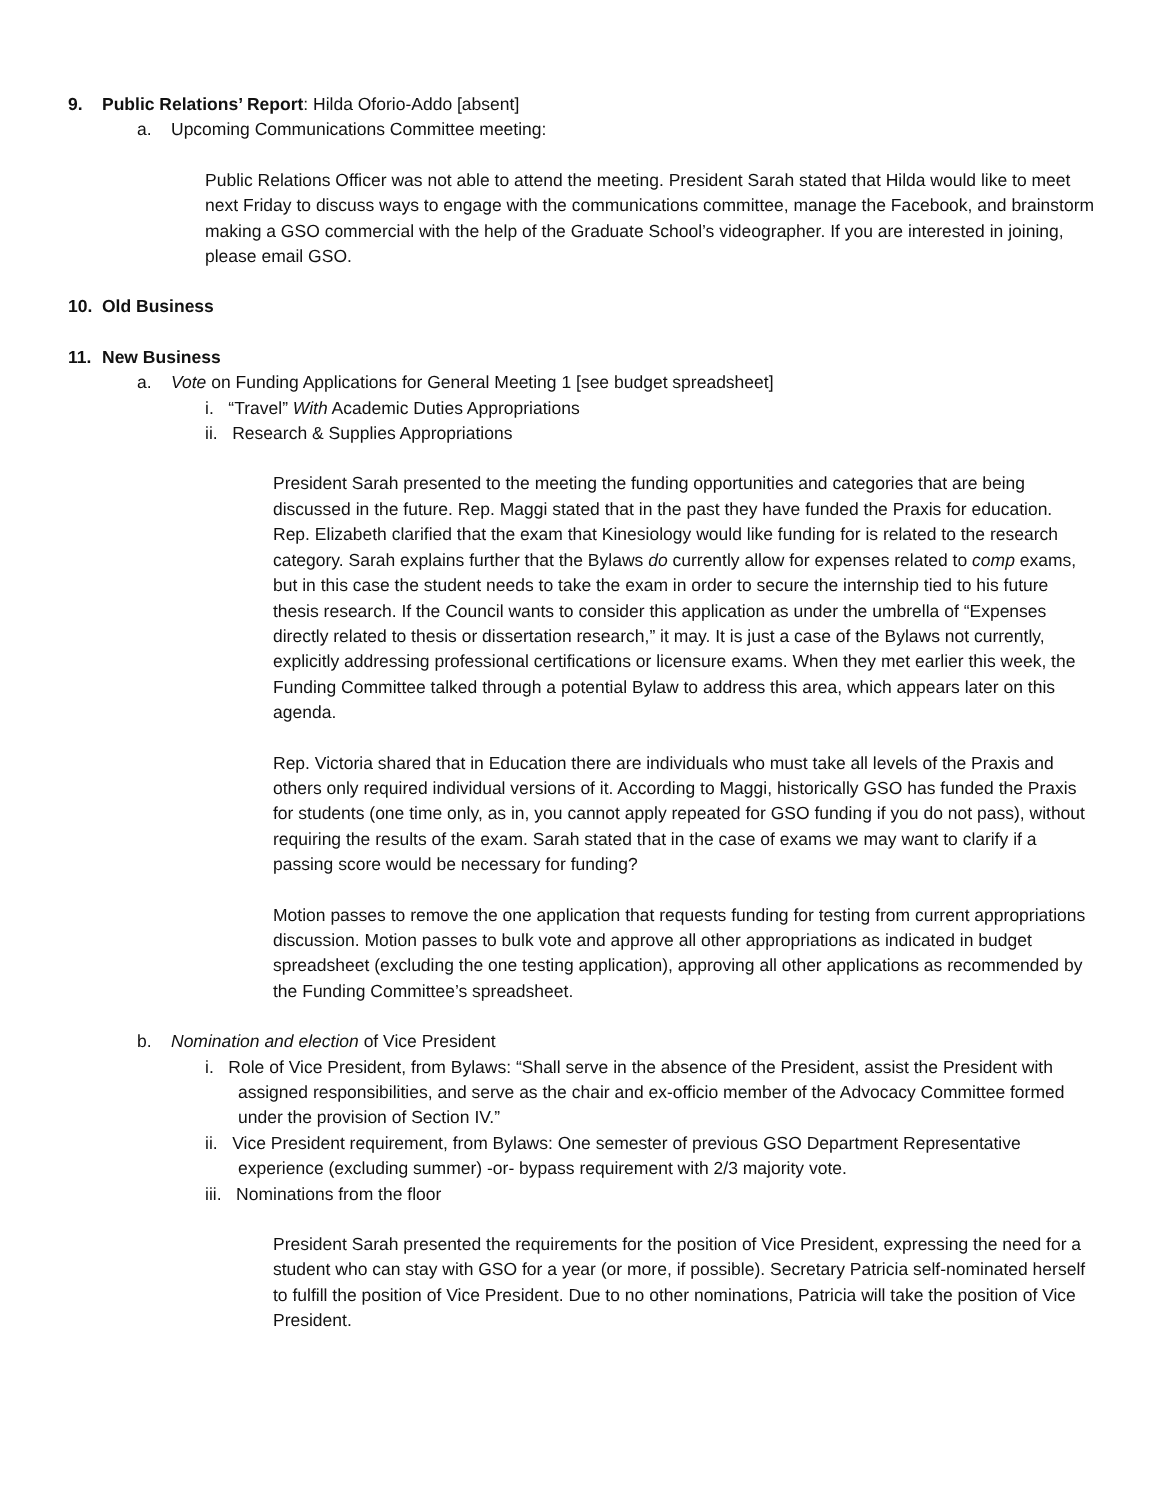9. Public Relations’ Report: Hilda Oforio-Addo [absent]
a. Upcoming Communications Committee meeting:
Public Relations Officer was not able to attend the meeting. President Sarah stated that Hilda would like to meet next Friday to discuss ways to engage with the communications committee, manage the Facebook, and brainstorm making a GSO commercial with the help of the Graduate School’s videographer. If you are interested in joining, please email GSO.
10. Old Business
11. New Business
a. Vote on Funding Applications for General Meeting 1 [see budget spreadsheet]
i. “Travel” With Academic Duties Appropriations
ii. Research & Supplies Appropriations
President Sarah presented to the meeting the funding opportunities and categories that are being discussed in the future. Rep. Maggi stated that in the past they have funded the Praxis for education. Rep. Elizabeth clarified that the exam that Kinesiology would like funding for is related to the research category. Sarah explains further that the Bylaws do currently allow for expenses related to comp exams, but in this case the student needs to take the exam in order to secure the internship tied to his future thesis research. If the Council wants to consider this application as under the umbrella of “Expenses directly related to thesis or dissertation research,” it may. It is just a case of the Bylaws not currently, explicitly addressing professional certifications or licensure exams. When they met earlier this week, the Funding Committee talked through a potential Bylaw to address this area, which appears later on this agenda.
Rep. Victoria shared that in Education there are individuals who must take all levels of the Praxis and others only required individual versions of it. According to Maggi, historically GSO has funded the Praxis for students (one time only, as in, you cannot apply repeated for GSO funding if you do not pass), without requiring the results of the exam. Sarah stated that in the case of exams we may want to clarify if a passing score would be necessary for funding?
Motion passes to remove the one application that requests funding for testing from current appropriations discussion. Motion passes to bulk vote and approve all other appropriations as indicated in budget spreadsheet (excluding the one testing application), approving all other applications as recommended by the Funding Committee’s spreadsheet.
b. Nomination and election of Vice President
i. Role of Vice President, from Bylaws: “Shall serve in the absence of the President, assist the President with assigned responsibilities, and serve as the chair and ex-officio member of the Advocacy Committee formed under the provision of Section IV.”
ii. Vice President requirement, from Bylaws: One semester of previous GSO Department Representative experience (excluding summer) -or- bypass requirement with 2/3 majority vote.
iii. Nominations from the floor
President Sarah presented the requirements for the position of Vice President, expressing the need for a student who can stay with GSO for a year (or more, if possible). Secretary Patricia self-nominated herself to fulfill the position of Vice President. Due to no other nominations, Patricia will take the position of Vice President.